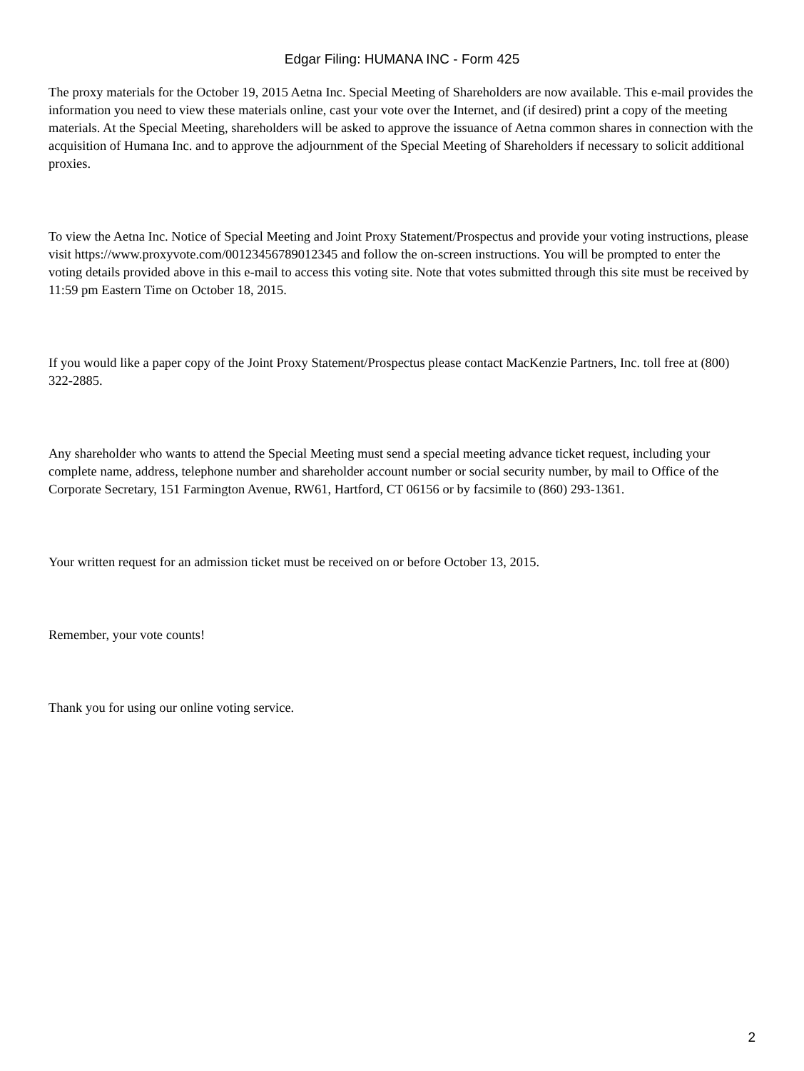Edgar Filing: HUMANA INC - Form 425
The proxy materials for the October 19, 2015 Aetna Inc. Special Meeting of Shareholders are now available. This e-mail provides the information you need to view these materials online, cast your vote over the Internet, and (if desired) print a copy of the meeting materials. At the Special Meeting, shareholders will be asked to approve the issuance of Aetna common shares in connection with the acquisition of Humana Inc. and to approve the adjournment of the Special Meeting of Shareholders if necessary to solicit additional proxies.
To view the Aetna Inc. Notice of Special Meeting and Joint Proxy Statement/Prospectus and provide your voting instructions, please visit https://www.proxyvote.com/00123456789012345 and follow the on-screen instructions. You will be prompted to enter the voting details provided above in this e-mail to access this voting site. Note that votes submitted through this site must be received by 11:59 pm Eastern Time on October 18, 2015.
If you would like a paper copy of the Joint Proxy Statement/Prospectus please contact MacKenzie Partners, Inc. toll free at (800) 322-2885.
Any shareholder who wants to attend the Special Meeting must send a special meeting advance ticket request, including your complete name, address, telephone number and shareholder account number or social security number, by mail to Office of the Corporate Secretary, 151 Farmington Avenue, RW61, Hartford, CT 06156 or by facsimile to (860) 293-1361.
Your written request for an admission ticket must be received on or before October 13, 2015.
Remember, your vote counts!
Thank you for using our online voting service.
2